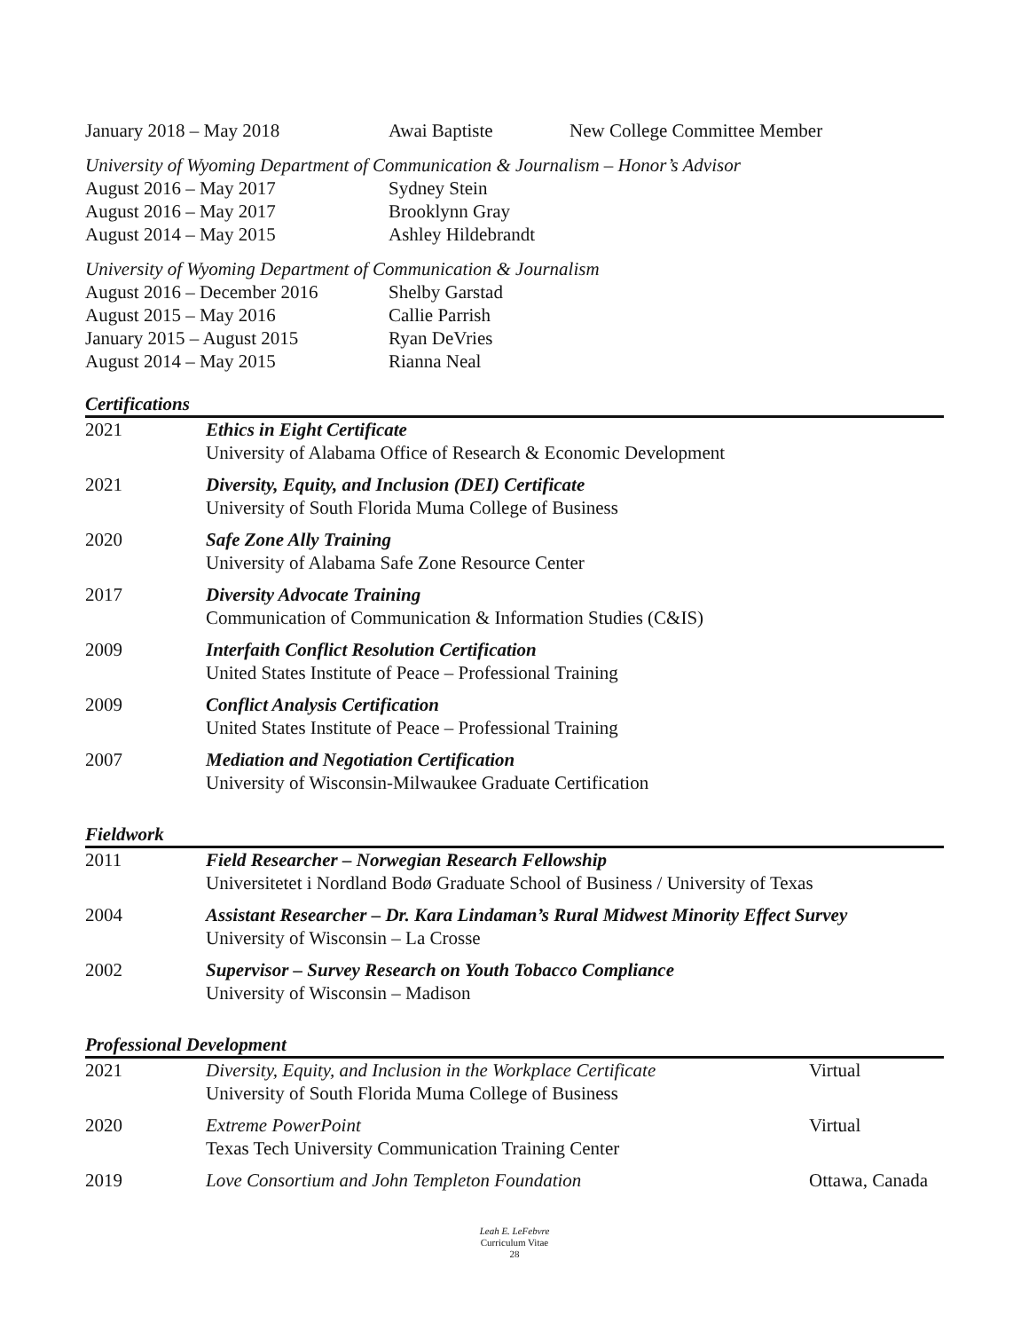| January 2018 – May 2018 | Awai Baptiste | New College Committee Member |
University of Wyoming Department of Communication & Journalism – Honor’s Advisor
| August 2016 – May 2017 | Sydney Stein |
| August 2016 – May 2017 | Brooklynn Gray |
| August 2014 – May 2015 | Ashley Hildebrandt |
University of Wyoming Department of Communication & Journalism
| August 2016 – December 2016 | Shelby Garstad |
| August 2015 – May 2016 | Callie Parrish |
| January 2015 – August 2015 | Ryan DeVries |
| August 2014 – May 2015 | Rianna Neal |
Certifications
| 2021 | Ethics in Eight Certificate University of Alabama Office of Research & Economic Development |
| 2021 | Diversity, Equity, and Inclusion (DEI) Certificate University of South Florida Muma College of Business |
| 2020 | Safe Zone Ally Training University of Alabama Safe Zone Resource Center |
| 2017 | Diversity Advocate Training Communication of Communication & Information Studies (C&IS) |
| 2009 | Interfaith Conflict Resolution Certification United States Institute of Peace – Professional Training |
| 2009 | Conflict Analysis Certification United States Institute of Peace – Professional Training |
| 2007 | Mediation and Negotiation Certification University of Wisconsin-Milwaukee Graduate Certification |
Fieldwork
| 2011 | Field Researcher – Norwegian Research Fellowship Universitetet i Nordland Bodø Graduate School of Business / University of Texas |
| 2004 | Assistant Researcher – Dr. Kara Lindaman’s Rural Midwest Minority Effect Survey University of Wisconsin – La Crosse |
| 2002 | Supervisor – Survey Research on Youth Tobacco Compliance University of Wisconsin – Madison |
Professional Development
| 2021 | Diversity, Equity, and Inclusion in the Workplace Certificate University of South Florida Muma College of Business | Virtual |
| 2020 | Extreme PowerPoint Texas Tech University Communication Training Center | Virtual |
| 2019 | Love Consortium and John Templeton Foundation | Ottawa, Canada |
Leah E. LeFebvre
Curriculum Vitae
28